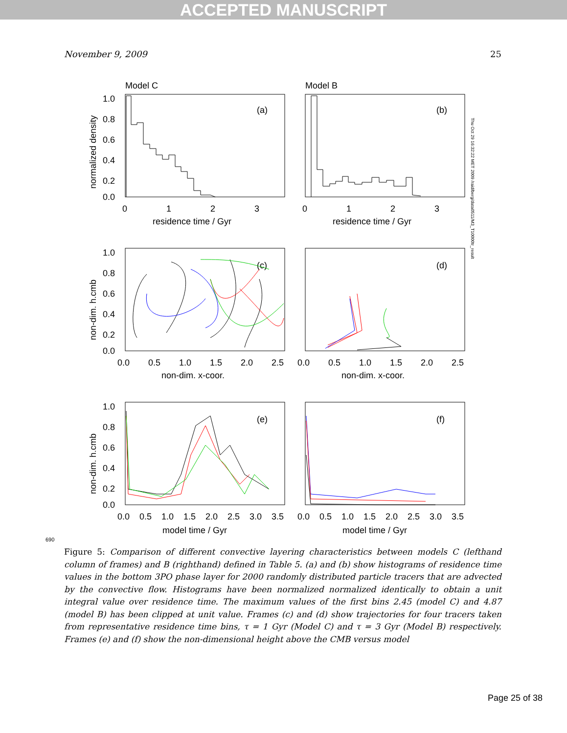ACCEPTED MANUSCRIPT
November 9, 2009 25
Model C
Model B
(a)
(b)
1.0
0.8
0.6
0.4
0.2
0.0
0
1
2
3
0
1
2
3
residence time / Gyr
residence time / Gyr
normalized density
Thu Oct 29 16:32:22 MET 2009 /raid/berg/data0511/M3_T10000tr_result
(c)
(d)
1.0
0.8
0.6
0.4
0.2
0.0
0.0
0.5
1.0
1.5
2.0
2.5
0.0
0.5
1.0
1.5
2.0
2.5
non-dim. x-coor.
non-dim. x-coor.
non-dim. h.cmb
(e)
(f)
1.0
0.8
0.6
0.4
0.2
0.0
0.0
0.5
1.0
1.5
2.0
2.5
3.0
3.5
0.0
0.5
1.0
1.5
2.0
2.5
3.0
3.5
model time / Gyr
model time / Gyr
non-dim. h.cmb
690
Figure 5: Comparison of different convective layering characteristics between models C (lefthand column of frames) and B (righthand) defined in Table 5. (a) and (b) show histograms of residence time values in the bottom 3PO phase layer for 2000 randomly distributed particle tracers that are advected by the convective flow. Histograms have been normalized normalized identically to obtain a unit integral value over residence time. The maximum values of the first bins 2.45 (model C) and 4.87 (model B) has been clipped at unit value. Frames (c) and (d) show trajectories for four tracers taken from representative residence time bins, τ = 1 Gyr (Model C) and τ = 3 Gyr (Model B) respectively. Frames (e) and (f) show the non-dimensional height above the CMB versus model
Page 25 of 38